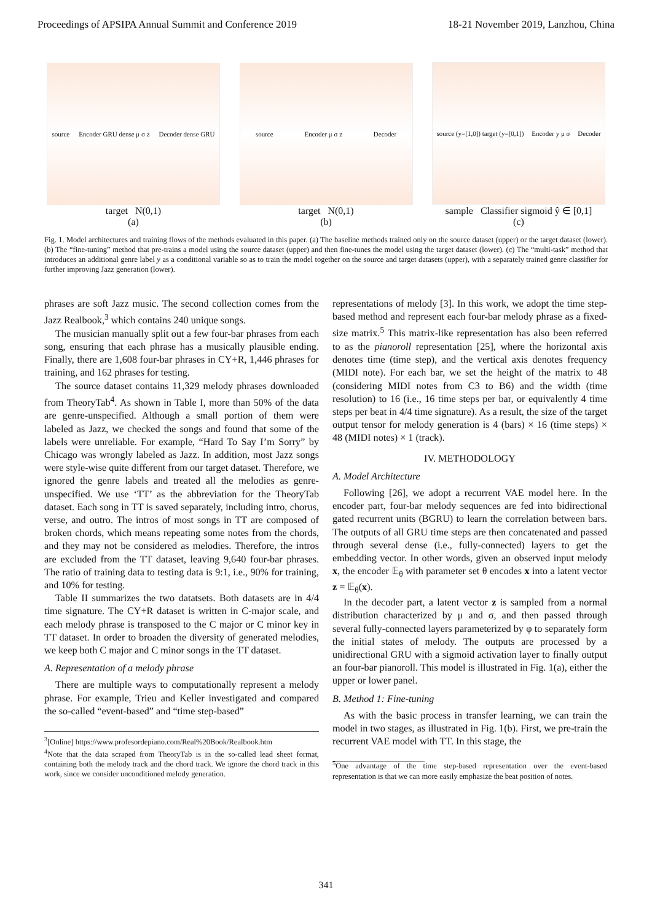Proceedings of APSIPA Annual Summit and Conference 2019 18-21 November 2019, Lanzhou, China
source Encoder GRU dense μ σ z Decoder dense GRU
target N(0,1)
(a)
source Encoder μ σ z Decoder
target N(0,1)
(b)
source (y=[1,0]) target (y=[0,1]) Encoder y μ σ Decoder
sample Classifier sigmoid ŷ ∈ [0,1]
(c)
Fig. 1. Model architectures and training flows of the methods evaluated in this paper. (a) The baseline methods trained only on the source dataset (upper) or the target dataset (lower). (b) The “fine-tuning” method that pre-trains a model using the source dataset (upper) and then fine-tunes the model using the target dataset (lower). (c) The “multi-task” method that introduces an additional genre label y as a conditional variable so as to train the model together on the source and target datasets (upper), with a separately trained genre classifier for further improving Jazz generation (lower).
phrases are soft Jazz music. The second collection comes from the Jazz Realbook,<sup>3</sup> which contains 240 unique songs.
The musician manually split out a few four-bar phrases from each song, ensuring that each phrase has a musically plausible ending. Finally, there are 1,608 four-bar phrases in CY+R, 1,446 phrases for training, and 162 phrases for testing.
The source dataset contains 11,329 melody phrases downloaded from TheoryTab<sup>4</sup>. As shown in Table I, more than 50% of the data are genre-unspecified. Although a small portion of them were labeled as Jazz, we checked the songs and found that some of the labels were unreliable. For example, “Hard To Say I’m Sorry” by Chicago was wrongly labeled as Jazz. In addition, most Jazz songs were style-wise quite different from our target dataset. Therefore, we ignored the genre labels and treated all the melodies as genre-unspecified. We use ‘TT’ as the abbreviation for the TheoryTab dataset. Each song in TT is saved separately, including intro, chorus, verse, and outro. The intros of most songs in TT are composed of broken chords, which means repeating some notes from the chords, and they may not be considered as melodies. Therefore, the intros are excluded from the TT dataset, leaving 9,640 four-bar phrases. The ratio of training data to testing data is 9:1, i.e., 90% for training, and 10% for testing.
Table II summarizes the two datatsets. Both datasets are in 4/4 time signature. The CY+R dataset is written in C-major scale, and each melody phrase is transposed to the C major or C minor key in TT dataset. In order to broaden the diversity of generated melodies, we keep both C major and C minor songs in the TT dataset.
A. Representation of a melody phrase
There are multiple ways to computationally represent a melody phrase. For example, Trieu and Keller investigated and compared the so-called “event-based” and “time step-based”
<sup>3</sup> [Online] https://www.profesordepiano.com/Real%20Book/Realbook.htm
<sup>4</sup> Note that the data scraped from TheoryTab is in the so-called lead sheet format, containing both the melody track and the chord track. We ignore the chord track in this work, since we consider unconditioned melody generation.
representations of melody [3]. In this work, we adopt the time step-based method and represent each four-bar melody phrase as a fixed-size matrix.<sup>5</sup> This matrix-like representation has also been referred to as the pianoroll representation [25], where the horizontal axis denotes time (time step), and the vertical axis denotes frequency (MIDI note). For each bar, we set the height of the matrix to 48 (considering MIDI notes from C3 to B6) and the width (time resolution) to 16 (i.e., 16 time steps per bar, or equivalently 4 time steps per beat in 4/4 time signature). As a result, the size of the target output tensor for melody generation is 4 (bars) × 16 (time steps) × 48 (MIDI notes) × 1 (track).
IV. METHODOLOGY
A. Model Architecture
Following [26], we adopt a recurrent VAE model here. In the encoder part, four-bar melody sequences are fed into bidirectional gated recurrent units (BGRU) to learn the correlation between bars. The outputs of all GRU time steps are then concatenated and passed through several dense (i.e., fully-connected) layers to get the embedding vector. In other words, given an observed input melody x, the encoder 𝔼<sub>θ</sub> with parameter set θ encodes x into a latent vector z = 𝔼<sub>θ</sub>(x).
In the decoder part, a latent vector z is sampled from a normal distribution characterized by μ and σ, and then passed through several fully-connected layers parameterized by φ to separately form the initial states of melody. The outputs are processed by a unidirectional GRU with a sigmoid activation layer to finally output an four-bar pianoroll. This model is illustrated in Fig. 1(a), either the upper or lower panel.
B. Method 1: Fine-tuning
As with the basic process in transfer learning, we can train the model in two stages, as illustrated in Fig. 1(b). First, we pre-train the recurrent VAE model with TT. In this stage, the
<sup>5</sup> One advantage of the time step-based representation over the event-based representation is that we can more easily emphasize the beat position of notes.
341